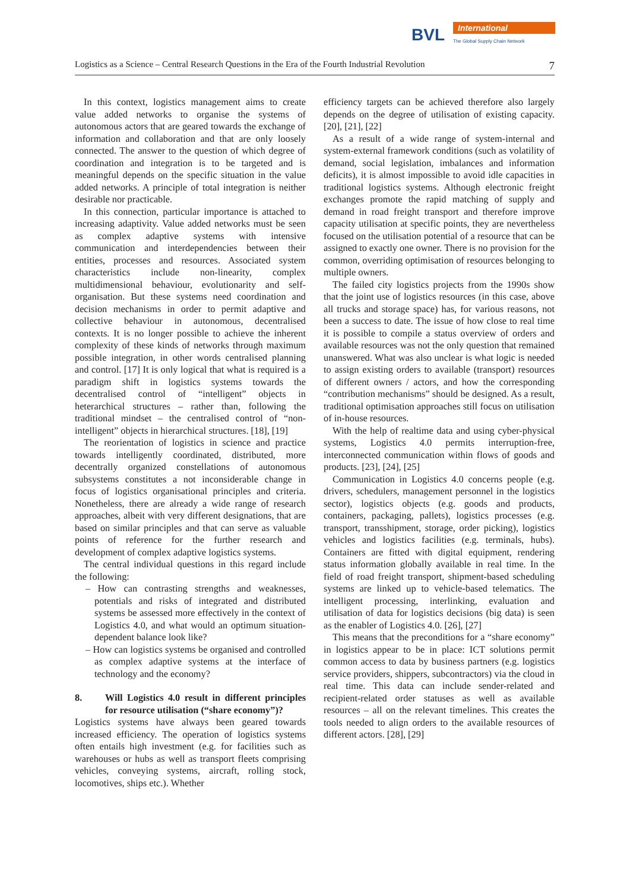BVL International
The Global Supply Chain Network
Logistics as a Science – Central Research Questions in the Era of the Fourth Industrial Revolution 7
In this context, logistics management aims to create value added networks to organise the systems of autonomous actors that are geared towards the exchange of information and collaboration and that are only loosely connected. The answer to the question of which degree of coordination and integration is to be targeted and is meaningful depends on the specific situation in the value added networks. A principle of total integration is neither desirable nor practicable.
In this connection, particular importance is attached to increasing adaptivity. Value added networks must be seen as complex adaptive systems with intensive communication and interdependencies between their entities, processes and resources. Associated system characteristics include non-linearity, complex multidimensional behaviour, evolutionarity and self-organisation. But these systems need coordination and decision mechanisms in order to permit adaptive and collective behaviour in autonomous, decentralised contexts. It is no longer possible to achieve the inherent complexity of these kinds of networks through maximum possible integration, in other words centralised planning and control. [17] It is only logical that what is required is a paradigm shift in logistics systems towards the decentralised control of “intelligent” objects in heterarchical structures – rather than, following the traditional mindset – the centralised control of “non-intelligent” objects in hierarchical structures. [18], [19]
The reorientation of logistics in science and practice towards intelligently coordinated, distributed, more decentrally organized constellations of autonomous subsystems constitutes a not inconsiderable change in focus of logistics organisational principles and criteria. Nonetheless, there are already a wide range of research approaches, albeit with very different designations, that are based on similar principles and that can serve as valuable points of reference for the further research and development of complex adaptive logistics systems.
The central individual questions in this regard include the following:
– How can contrasting strengths and weaknesses, potentials and risks of integrated and distributed systems be assessed more effectively in the context of Logistics 4.0, and what would an optimum situation-dependent balance look like?
– How can logistics systems be organised and controlled as complex adaptive systems at the interface of technology and the economy?
8. Will Logistics 4.0 result in different principles for resource utilisation (“share economy”)?
Logistics systems have always been geared towards increased efficiency. The operation of logistics systems often entails high investment (e.g. for facilities such as warehouses or hubs as well as transport fleets comprising vehicles, conveying systems, aircraft, rolling stock, locomotives, ships etc.). Whether
efficiency targets can be achieved therefore also largely depends on the degree of utilisation of existing capacity. [20], [21], [22]
As a result of a wide range of system-internal and system-external framework conditions (such as volatility of demand, social legislation, imbalances and information deficits), it is almost impossible to avoid idle capacities in traditional logistics systems. Although electronic freight exchanges promote the rapid matching of supply and demand in road freight transport and therefore improve capacity utilisation at specific points, they are nevertheless focused on the utilisation potential of a resource that can be assigned to exactly one owner. There is no provision for the common, overriding optimisation of resources belonging to multiple owners.
The failed city logistics projects from the 1990s show that the joint use of logistics resources (in this case, above all trucks and storage space) has, for various reasons, not been a success to date. The issue of how close to real time it is possible to compile a status overview of orders and available resources was not the only question that remained unanswered. What was also unclear is what logic is needed to assign existing orders to available (transport) resources of different owners / actors, and how the corresponding “contribution mechanisms” should be designed. As a result, traditional optimisation approaches still focus on utilisation of in-house resources.
With the help of realtime data and using cyber-physical systems, Logistics 4.0 permits interruption-free, interconnected communication within flows of goods and products. [23], [24], [25]
Communication in Logistics 4.0 concerns people (e.g. drivers, schedulers, management personnel in the logistics sector), logistics objects (e.g. goods and products, containers, packaging, pallets), logistics processes (e.g. transport, transshipment, storage, order picking), logistics vehicles and logistics facilities (e.g. terminals, hubs). Containers are fitted with digital equipment, rendering status information globally available in real time. In the field of road freight transport, shipment-based scheduling systems are linked up to vehicle-based telematics. The intelligent processing, interlinking, evaluation and utilisation of data for logistics decisions (big data) is seen as the enabler of Logistics 4.0. [26], [27]
This means that the preconditions for a “share economy” in logistics appear to be in place: ICT solutions permit common access to data by business partners (e.g. logistics service providers, shippers, subcontractors) via the cloud in real time. This data can include sender-related and recipient-related order statuses as well as available resources – all on the relevant timelines. This creates the tools needed to align orders to the available resources of different actors. [28], [29]